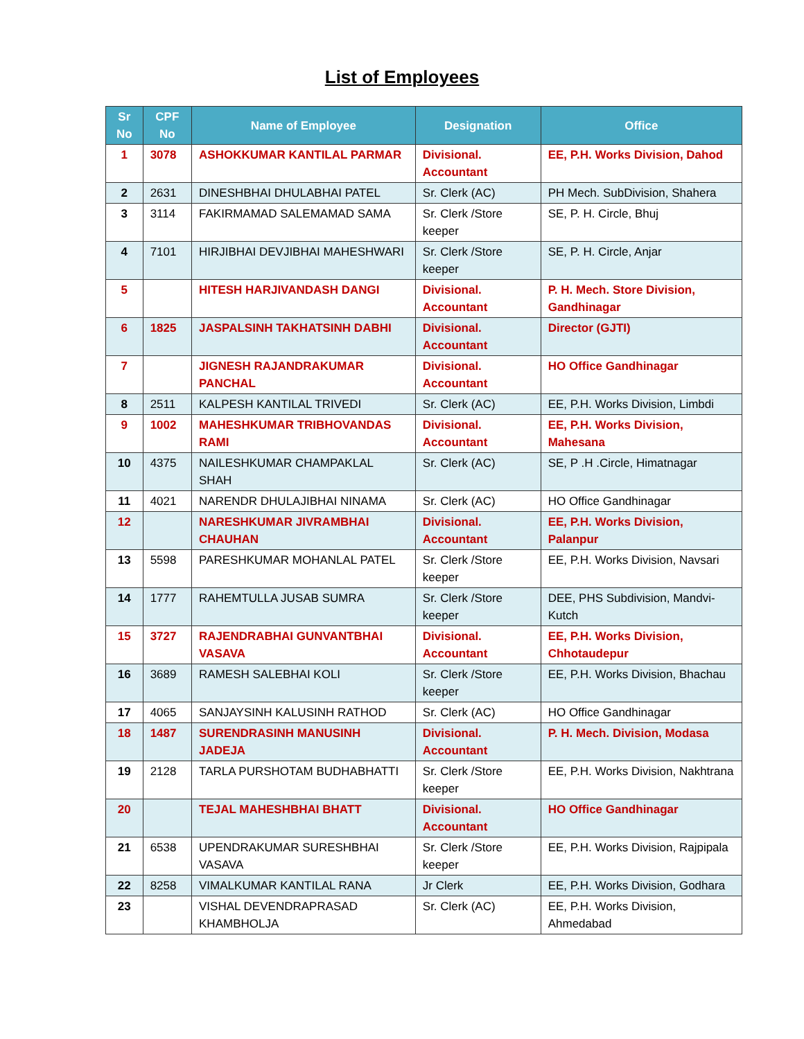List of Employees
| Sr No | CPF No | Name of Employee | Designation | Office |
| --- | --- | --- | --- | --- |
| 1 | 3078 | ASHOKKUMAR KANTILAL PARMAR | Divisional. Accountant | EE, P.H. Works Division, Dahod |
| 2 | 2631 | DINESHBHAI DHULABHAI PATEL | Sr. Clerk (AC) | PH Mech. SubDivision, Shahera |
| 3 | 3114 | FAKIRMAMAD SALEMAMAD SAMA | Sr. Clerk /Store keeper | SE, P. H. Circle, Bhuj |
| 4 | 7101 | HIRJIBHAI DEVJIBHAI MAHESHWARI | Sr. Clerk /Store keeper | SE, P. H. Circle, Anjar |
| 5 | | HITESH HARJIVANDASH DANGI | Divisional. Accountant | P. H. Mech. Store Division, Gandhinagar |
| 6 | 1825 | JASPALSINH TAKHATSINH DABHI | Divisional. Accountant | Director (GJTI) |
| 7 | | JIGNESH RAJANDRAKUMAR PANCHAL | Divisional. Accountant | HO Office Gandhinagar |
| 8 | 2511 | KALPESH KANTILAL TRIVEDI | Sr. Clerk (AC) | EE, P.H. Works Division, Limbdi |
| 9 | 1002 | MAHESHKUMAR TRIBHOVANDAS RAMI | Divisional. Accountant | EE, P.H. Works Division, Mahesana |
| 10 | 4375 | NAILESHKUMAR CHAMPAKLAL SHAH | Sr. Clerk (AC) | SE, P .H .Circle, Himatnagar |
| 11 | 4021 | NARENDR DHULAJIBHAI NINAMA | Sr. Clerk (AC) | HO Office Gandhinagar |
| 12 | | NARESHKUMAR JIVRAMBHAI CHAUHAN | Divisional. Accountant | EE, P.H. Works Division, Palanpur |
| 13 | 5598 | PARESHKUMAR MOHANLAL PATEL | Sr. Clerk /Store keeper | EE, P.H. Works Division, Navsari |
| 14 | 1777 | RAHEMTULLA JUSAB SUMRA | Sr. Clerk /Store keeper | DEE, PHS Subdivision, Mandvi-Kutch |
| 15 | 3727 | RAJENDRABHAI GUNVANTBHAI VASAVA | Divisional. Accountant | EE, P.H. Works Division, Chhotaudepur |
| 16 | 3689 | RAMESH SALEBHAI KOLI | Sr. Clerk /Store keeper | EE, P.H. Works Division, Bhachau |
| 17 | 4065 | SANJAYSINH KALUSINH RATHOD | Sr. Clerk (AC) | HO Office Gandhinagar |
| 18 | 1487 | SURENDRASINH MANUSINH JADEJA | Divisional. Accountant | P. H. Mech. Division, Modasa |
| 19 | 2128 | TARLA PURSHOTAM BUDHABHATTI | Sr. Clerk /Store keeper | EE, P.H. Works Division, Nakhtrana |
| 20 | | TEJAL MAHESHBHAI BHATT | Divisional. Accountant | HO Office Gandhinagar |
| 21 | 6538 | UPENDRAKUMAR SURESHBHAI VASAVA | Sr. Clerk /Store keeper | EE, P.H. Works Division, Rajpipala |
| 22 | 8258 | VIMALKUMAR KANTILAL RANA | Jr Clerk | EE, P.H. Works Division, Godhara |
| 23 | | VISHAL DEVENDRAPRASAD KHAMBHOLJA | Sr. Clerk (AC) | EE, P.H. Works Division, Ahmedabad |